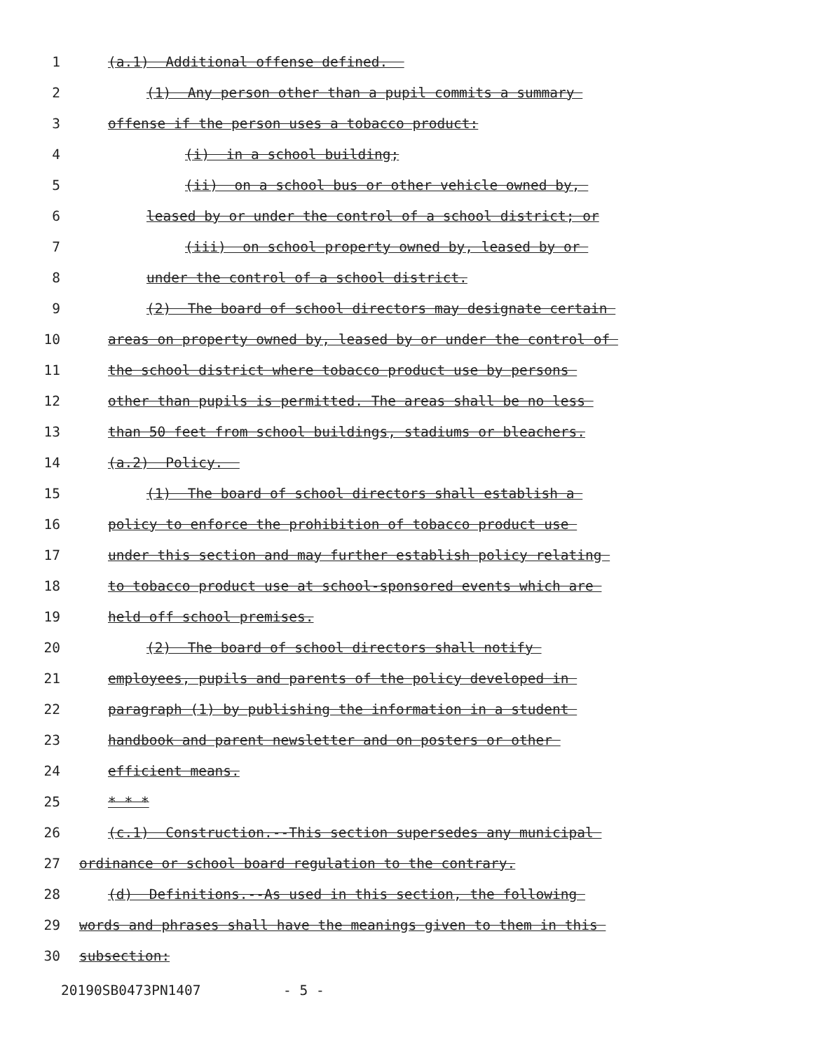1
(a.1) Additional offense defined.
2
(1) Any person other than a pupil commits a summary
3
offense if the person uses a tobacco product:
4
(i) in a school building;
5
(ii) on a school bus or other vehicle owned by,
6
leased by or under the control of a school district; or
7
(iii) on school property owned by, leased by or
8
under the control of a school district.
9
(2) The board of school directors may designate certain
10
areas on property owned by, leased by or under the control of
11
the school district where tobacco product use by persons
12
other than pupils is permitted. The areas shall be no less
13
than 50 feet from school buildings, stadiums or bleachers.
14
(a.2) Policy.
15
(1) The board of school directors shall establish a
16
policy to enforce the prohibition of tobacco product use
17
under this section and may further establish policy relating
18
to tobacco product use at school-sponsored events which are
19
held off school premises.
20
(2) The board of school directors shall notify
21
employees, pupils and parents of the policy developed in
22
paragraph (1) by publishing the information in a student
23
handbook and parent newsletter and on posters or other
24
efficient means.
25
* * *
26
(c.1) Construction.--This section supersedes any municipal
27
ordinance or school board regulation to the contrary.
28
(d) Definitions.--As used in this section, the following
29
words and phrases shall have the meanings given to them in this
30
subsection:
20190SB0473PN1407 - 5 -